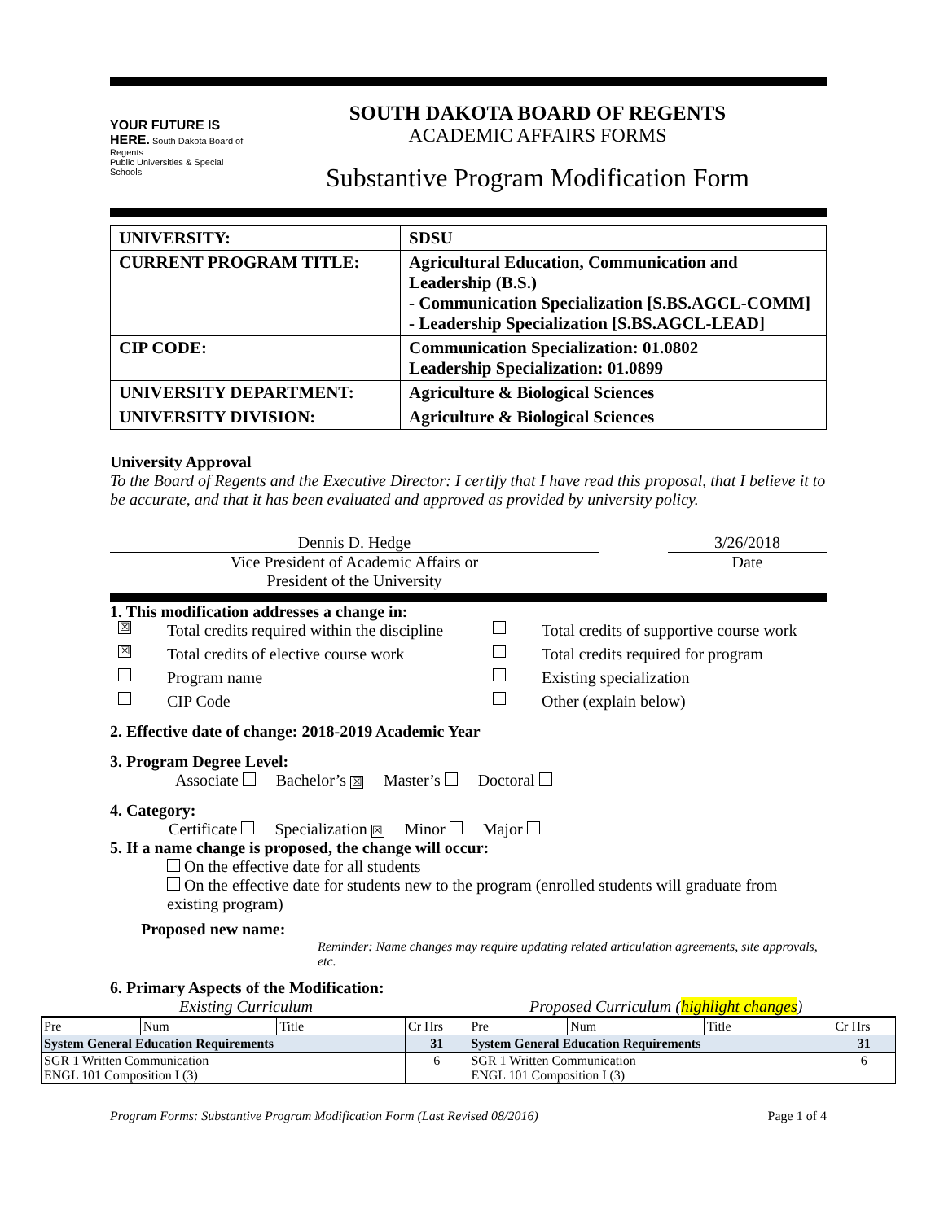YOUR FUTURE IS HERE. South Dakota Board of Regents
Public Universities & Special Schools
SOUTH DAKOTA BOARD OF REGENTS
ACADEMIC AFFAIRS FORMS
Substantive Program Modification Form
| UNIVERSITY: | SDSU |
| CURRENT PROGRAM TITLE: | Agricultural Education, Communication and Leadership (B.S.) - Communication Specialization [S.BS.AGCL-COMM] - Leadership Specialization [S.BS.AGCL-LEAD] |
| CIP CODE: | Communication Specialization: 01.0802 Leadership Specialization: 01.0899 |
| UNIVERSITY DEPARTMENT: | Agriculture & Biological Sciences |
| UNIVERSITY DIVISION: | Agriculture & Biological Sciences |
University Approval
To the Board of Regents and the Executive Director: I certify that I have read this proposal, that I believe it to be accurate, and that it has been evaluated and approved as provided by university policy.
Dennis D. Hedge
Vice President of Academic Affairs or
President of the University
3/26/2018
Date
1. This modification addresses a change in:
☒ Total credits required within the discipline Total credits of supportive course work ☒ Total credits of elective course work Total credits required for program Program name Existing specialization CIP Code Other (explain below)
2. Effective date of change: 2018-2019 Academic Year
3. Program Degree Level:
Associate Bachelor’s ☒ Master’s Doctoral
4. Category:
Certificate Specialization ☒ Minor Major
5. If a name change is proposed, the change will occur:
On the effective date for all students
On the effective date for students new to the program (enrolled students will graduate from existing program)
Proposed new name:
Reminder: Name changes may require updating related articulation agreements, site approvals, etc.
6. Primary Aspects of the Modification:
Existing Curriculum Proposed Curriculum (highlight changes)
| Pre | Num | Title | Cr Hrs | Pre | Num | Title | Cr Hrs |
| System General Education Requirements | | | 31 | System General Education Requirements | | | 31 |
| SGR 1 Written Communication ENGL 101 Composition I (3) | | | 6 | SGR 1 Written Communication ENGL 101 Composition I (3) | | | 6 |
Program Forms: Substantive Program Modification Form (Last Revised 08/2016) Page 1 of 4